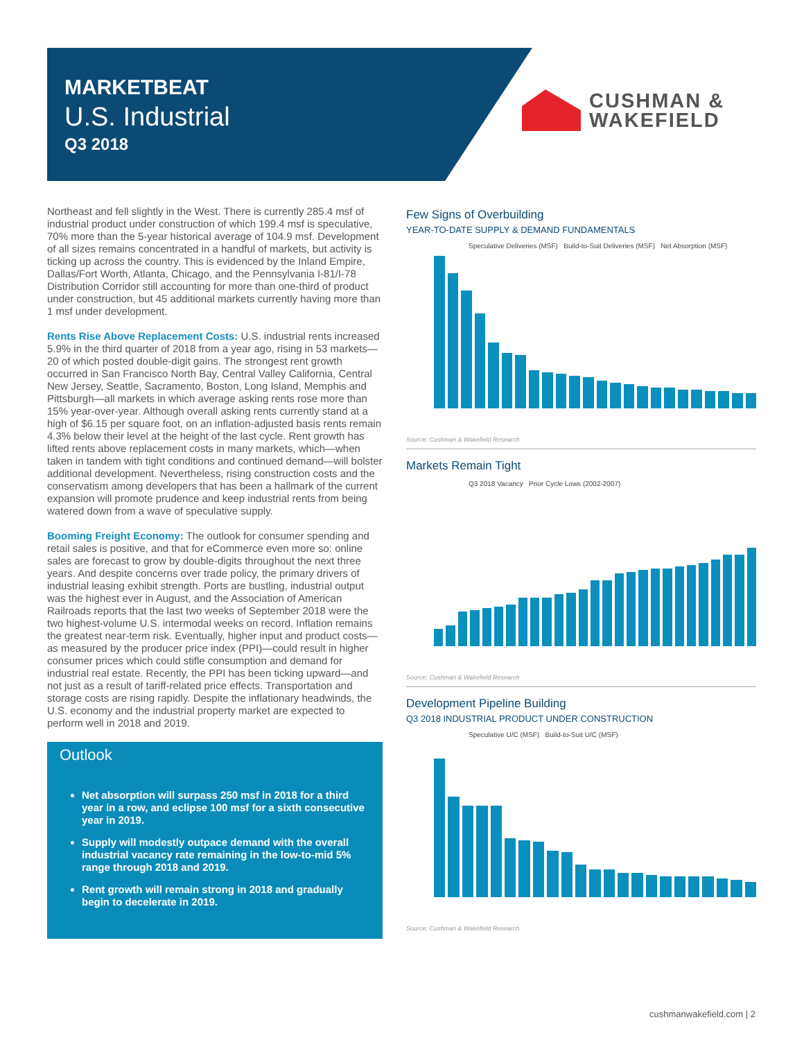MARKETBEAT
U.S. Industrial
Q3 2018
CUSHMAN &
WAKEFIELD
Northeast and fell slightly in the West. There is currently 285.4 msf of industrial product under construction of which 199.4 msf is speculative, 70% more than the 5-year historical average of 104.9 msf. Development of all sizes remains concentrated in a handful of markets, but activity is ticking up across the country. This is evidenced by the Inland Empire, Dallas/Fort Worth, Atlanta, Chicago, and the Pennsylvania I-81/I-78 Distribution Corridor still accounting for more than one-third of product under construction, but 45 additional markets currently having more than 1 msf under development.
Rents Rise Above Replacement Costs: U.S. industrial rents increased 5.9% in the third quarter of 2018 from a year ago, rising in 53 markets—20 of which posted double-digit gains. The strongest rent growth occurred in San Francisco North Bay, Central Valley California, Central New Jersey, Seattle, Sacramento, Boston, Long Island, Memphis and Pittsburgh—all markets in which average asking rents rose more than 15% year-over-year. Although overall asking rents currently stand at a high of $6.15 per square foot, on an inflation-adjusted basis rents remain 4.3% below their level at the height of the last cycle. Rent growth has lifted rents above replacement costs in many markets, which—when taken in tandem with tight conditions and continued demand—will bolster additional development. Nevertheless, rising construction costs and the conservatism among developers that has been a hallmark of the current expansion will promote prudence and keep industrial rents from being watered down from a wave of speculative supply.
Booming Freight Economy: The outlook for consumer spending and retail sales is positive, and that for eCommerce even more so: online sales are forecast to grow by double-digits throughout the next three years. And despite concerns over trade policy, the primary drivers of industrial leasing exhibit strength. Ports are bustling, industrial output was the highest ever in August, and the Association of American Railroads reports that the last two weeks of September 2018 were the two highest-volume U.S. intermodal weeks on record. Inflation remains the greatest near-term risk. Eventually, higher input and product costs—as measured by the producer price index (PPI)—could result in higher consumer prices which could stifle consumption and demand for industrial real estate. Recently, the PPI has been ticking upward—and not just as a result of tariff-related price effects. Transportation and storage costs are rising rapidly. Despite the inflationary headwinds, the U.S. economy and the industrial property market are expected to perform well in 2018 and 2019.
Outlook
Net absorption will surpass 250 msf in 2018 for a third year in a row, and eclipse 100 msf for a sixth consecutive year in 2019.
Supply will modestly outpace demand with the overall industrial vacancy rate remaining in the low-to-mid 5% range through 2018 and 2019.
Rent growth will remain strong in 2018 and gradually begin to decelerate in 2019.
Few Signs of Overbuilding
YEAR-TO-DATE SUPPLY & DEMAND FUNDAMENTALS
Speculative Deliveries (MSF) Build-to-Suit Deliveries (MSF) Net Absorption (MSF)
Source: Cushman & Wakefield Research
Markets Remain Tight
Q3 2018 Vacancy Prior Cycle Lows (2002-2007)
Source: Cushman & Wakefield Research
Development Pipeline Building
Q3 2018 INDUSTRIAL PRODUCT UNDER CONSTRUCTION
Speculative U/C (MSF) Build-to-Suit U/C (MSF)
Source: Cushman & Wakefield Research
cushmanwakefield.com | 2